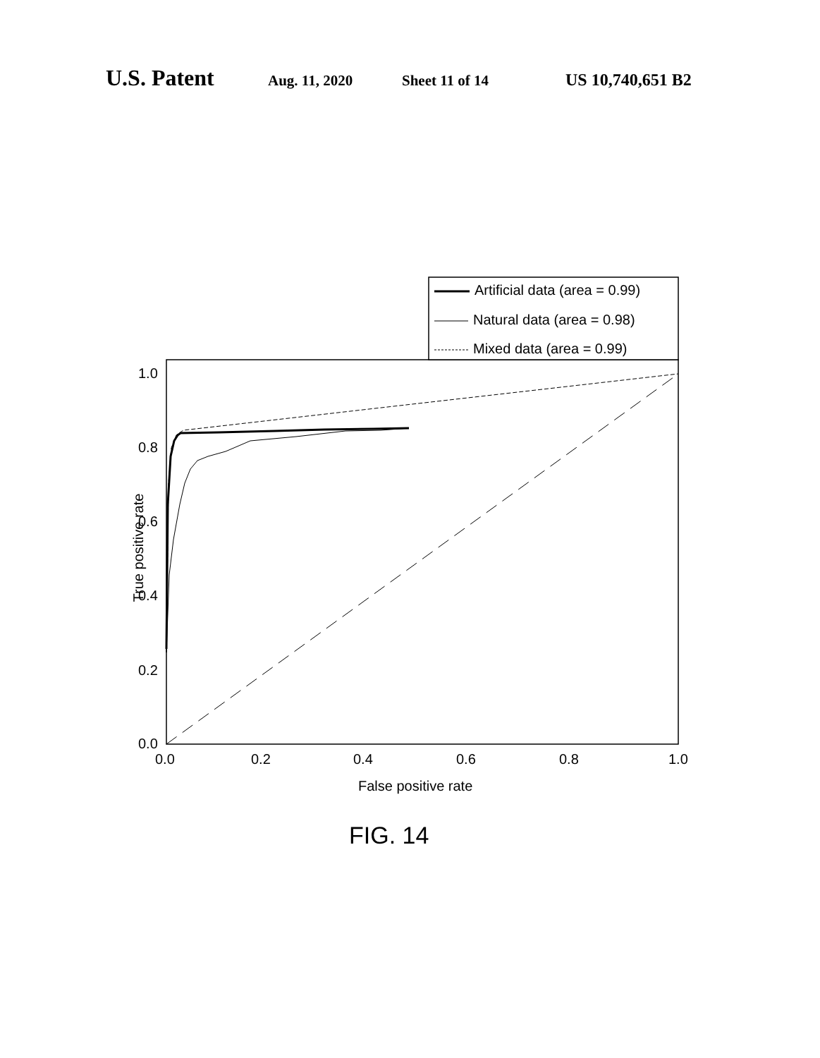U.S. Patent Aug. 11, 2020 Sheet 11 of 14 US 10,740,651 B2
Artificial data (area = 0.99)
Natural data (area = 0.98)
Mixed data (area = 0.99)
1.0
0.8
0.6
0.4
0.2
0.0
True positive rate
0.0 0.2 0.4 0.6 0.8 1.0
False positive rate
FIG. 14